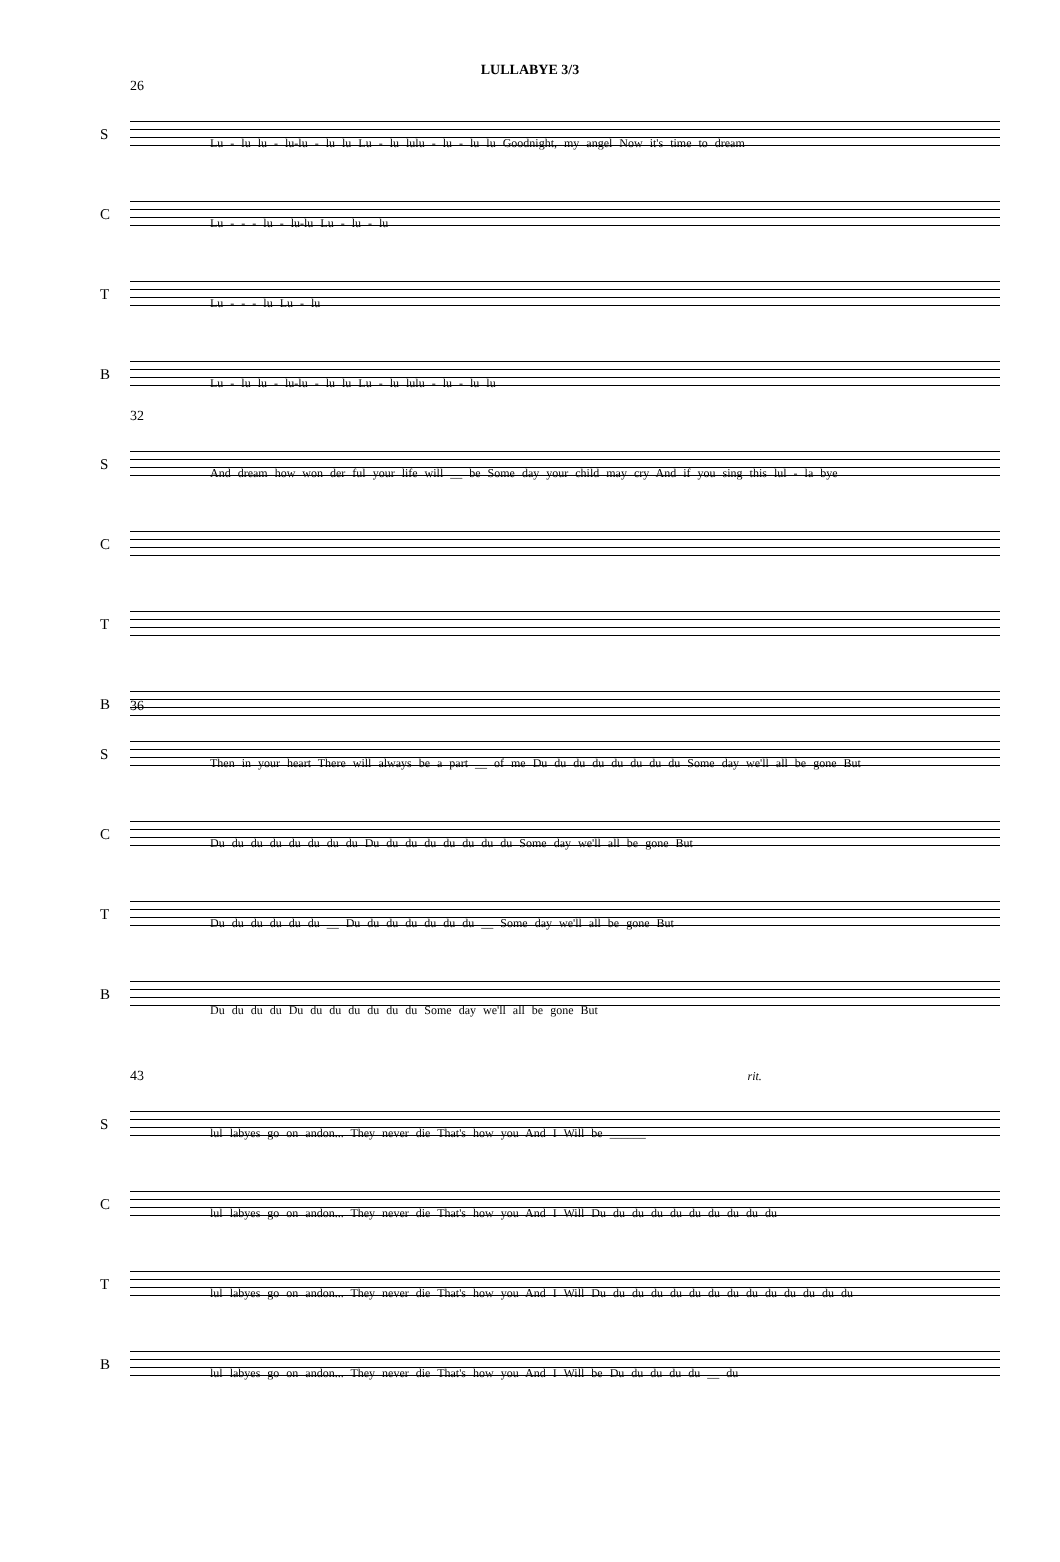LULLABYE 3/3
26
S
Lu - lu lu - lu-lu - lu lu Lu - lu lulu - lu - lu lu Goodnight, my angel Now it's time to dream
C
Lu - - - lu - lu-lu Lu - lu - lu
T
Lu - - - lu Lu - lu
B
Lu - lu lu - lu-lu - lu lu Lu - lu lulu - lu - lu lu
32
S
And dream how won der ful your life will __ be Some day your child may cry And if you sing this lul - la bye
C
T
B
36
S
Then in your heart There will always be a part __ of me Du du du du du du du du Some day we'll all be gone But
C
Du du du du du du du du Du du du du du du du du Some day we'll all be gone But
T
Du du du du du du __ Du du du du du du du __ Some day we'll all be gone But
B
Du du du du Du du du du du du du Some day we'll all be gone But
43 rit.
S
lul labyes go on andon... They never die That's how you And I Will be ______
C
lul labyes go on andon... They never die That's how you And I Will Du du du du du du du du du du
T
lul labyes go on andon... They never die That's how you And I Will Du du du du du du du du du du du du du du
B
lul labyes go on andon... They never die That's how you And I Will be Du du du du du __ du